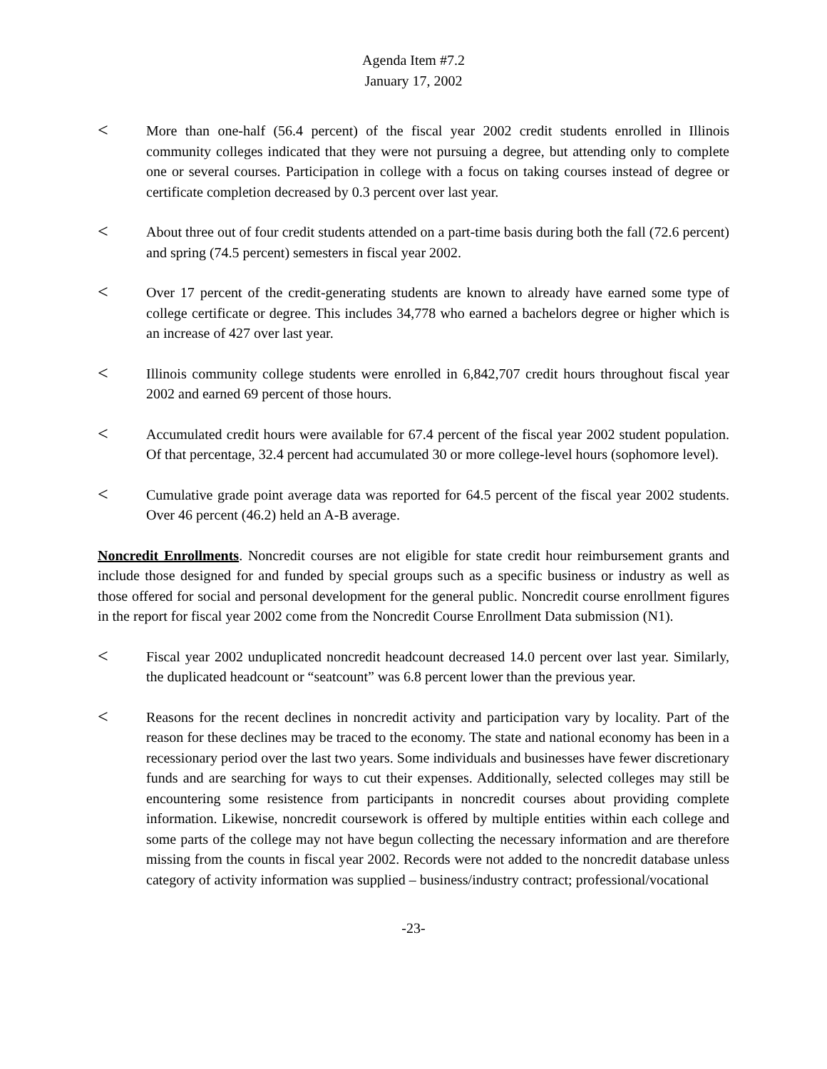Agenda Item #7.2
January 17, 2002
<
More than one-half (56.4 percent) of the fiscal year 2002 credit students enrolled in Illinois community colleges indicated that they were not pursuing a degree, but attending only to complete one or several courses. Participation in college with a focus on taking courses instead of degree or certificate completion decreased by 0.3 percent over last year.
<
About three out of four credit students attended on a part-time basis during both the fall (72.6 percent) and spring (74.5 percent) semesters in fiscal year 2002.
<
Over 17 percent of the credit-generating students are known to already have earned some type of college certificate or degree. This includes 34,778 who earned a bachelors degree or higher which is an increase of 427 over last year.
<
Illinois community college students were enrolled in 6,842,707 credit hours throughout fiscal year 2002 and earned 69 percent of those hours.
<
Accumulated credit hours were available for 67.4 percent of the fiscal year 2002 student population. Of that percentage, 32.4 percent had accumulated 30 or more college-level hours (sophomore level).
<
Cumulative grade point average data was reported for 64.5 percent of the fiscal year 2002 students. Over 46 percent (46.2) held an A-B average.
Noncredit Enrollments. Noncredit courses are not eligible for state credit hour reimbursement grants and include those designed for and funded by special groups such as a specific business or industry as well as those offered for social and personal development for the general public. Noncredit course enrollment figures in the report for fiscal year 2002 come from the Noncredit Course Enrollment Data submission (N1).
<
Fiscal year 2002 unduplicated noncredit headcount decreased 14.0 percent over last year. Similarly, the duplicated headcount or “seatcount” was 6.8 percent lower than the previous year.
<
Reasons for the recent declines in noncredit activity and participation vary by locality. Part of the reason for these declines may be traced to the economy. The state and national economy has been in a recessionary period over the last two years. Some individuals and businesses have fewer discretionary funds and are searching for ways to cut their expenses. Additionally, selected colleges may still be encountering some resistence from participants in noncredit courses about providing complete information. Likewise, noncredit coursework is offered by multiple entities within each college and some parts of the college may not have begun collecting the necessary information and are therefore missing from the counts in fiscal year 2002. Records were not added to the noncredit database unless category of activity information was supplied – business/industry contract; professional/vocational
-23-